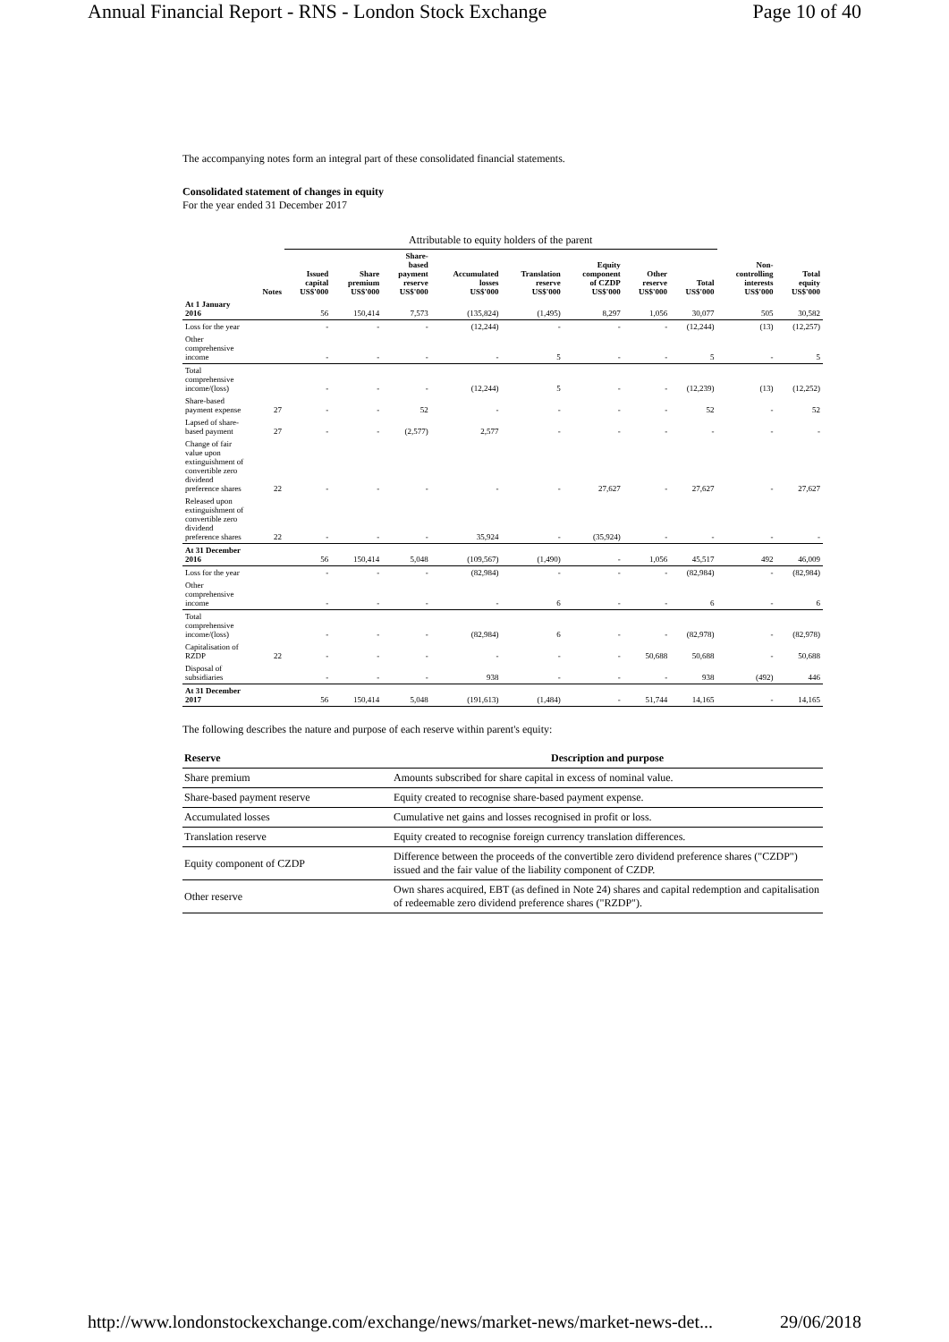Annual Financial Report - RNS - London Stock Exchange Page 10 of 40
The accompanying notes form an integral part of these consolidated financial statements.
Consolidated statement of changes in equity
For the year ended 31 December 2017
| | | Attributable to equity holders of the parent | | | | | | | | | |
| | Notes | Issued capital US$'000 | Share premium US$'000 | Share- based payment reserve US$'000 | Accumulated losses US$'000 | Translation reserve US$'000 | Equity component of CZDP US$'000 | Other reserve US$'000 | Total US$'000 | Non- controlling interests US$'000 | Total equity US$'000 |
| At 1 January 2016 | | 56 | 150,414 | 7,573 | (135,824) | (1,495) | 8,297 | 1,056 | 30,077 | 505 | 30,582 |
| Loss for the year | | - | - | - | (12,244) | - | - | - | (12,244) | (13) | (12,257) |
| Other comprehensive income | | - | - | - | - | 5 | - | - | 5 | - | 5 |
| Total comprehensive income/(loss) | | - | - | - | (12,244) | 5 | - | - | (12,239) | (13) | (12,252) |
| Share-based payment expense | 27 | - | - | 52 | - | - | - | - | 52 | - | 52 |
| Lapsed of share-based payment | 27 | - | - | (2,577) | 2,577 | - | - | - | - | - | - |
| Change of fair value upon extinguishment of convertible zero dividend preference shares | 22 | - | - | - | - | - | 27,627 | - | 27,627 | - | 27,627 |
| Released upon extinguishment of convertible zero dividend preference shares | 22 | - | - | - | 35,924 | - | (35,924) | - | - | - | - |
| At 31 December 2016 | | 56 | 150,414 | 5,048 | (109,567) | (1,490) | - | 1,056 | 45,517 | 492 | 46,009 |
| Loss for the year | | - | - | - | (82,984) | - | - | - | (82,984) | - | (82,984) |
| Other comprehensive income | | - | - | - | - | 6 | - | - | 6 | - | 6 |
| Total comprehensive income/(loss) | | - | - | - | (82,984) | 6 | - | - | (82,978) | - | (82,978) |
| Capitalisation of RZDP | 22 | - | - | - | - | - | - | 50,688 | 50,688 | - | 50,688 |
| Disposal of subsidiaries | | - | - | - | 938 | - | - | - | 938 | (492) | 446 |
| At 31 December 2017 | | 56 | 150,414 | 5,048 | (191,613) | (1,484) | - | 51,744 | 14,165 | - | 14,165 |
The following describes the nature and purpose of each reserve within parent's equity:
| Reserve | Description and purpose |
| --- | --- |
| Share premium | Amounts subscribed for share capital in excess of nominal value. |
| Share-based payment reserve | Equity created to recognise share-based payment expense. |
| Accumulated losses | Cumulative net gains and losses recognised in profit or loss. |
| Translation reserve | Equity created to recognise foreign currency translation differences. |
| Equity component of CZDP | Difference between the proceeds of the convertible zero dividend preference shares ("CZDP") issued and the fair value of the liability component of CZDP. |
| Other reserve | Own shares acquired, EBT (as defined in Note 24) shares and capital redemption and capitalisation of redeemable zero dividend preference shares ("RZDP"). |
http://www.londonstockexchange.com/exchange/news/market-news/market-news-det... 29/06/2018